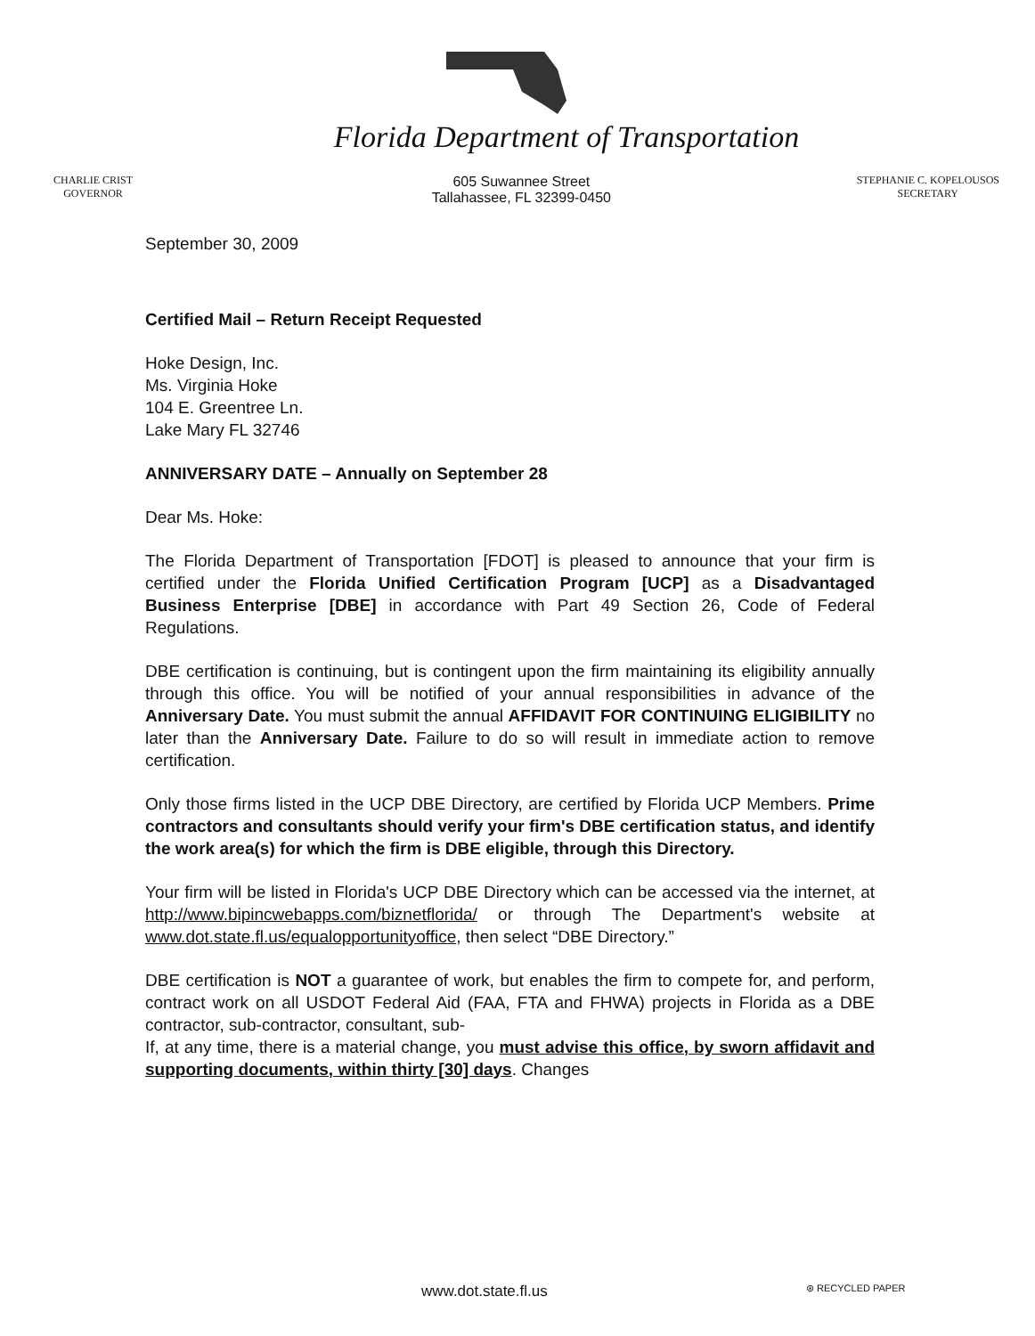Florida Department of Transportation
CHARLIE CRIST
GOVERNOR
605 Suwannee Street
Tallahassee, FL 32399-0450
STEPHANIE C. KOPELOUSOS
SECRETARY
September 30, 2009
Certified Mail – Return Receipt Requested
Hoke Design, Inc.
Ms. Virginia Hoke
104 E. Greentree Ln.
Lake Mary FL 32746
ANNIVERSARY DATE – Annually on September 28
Dear Ms. Hoke:
The Florida Department of Transportation [FDOT] is pleased to announce that your firm is certified under the Florida Unified Certification Program [UCP] as a Disadvantaged Business Enterprise [DBE] in accordance with Part 49 Section 26, Code of Federal Regulations.
DBE certification is continuing, but is contingent upon the firm maintaining its eligibility annually through this office. You will be notified of your annual responsibilities in advance of the Anniversary Date. You must submit the annual AFFIDAVIT FOR CONTINUING ELIGIBILITY no later than the Anniversary Date. Failure to do so will result in immediate action to remove certification.
Only those firms listed in the UCP DBE Directory, are certified by Florida UCP Members. Prime contractors and consultants should verify your firm's DBE certification status, and identify the work area(s) for which the firm is DBE eligible, through this Directory.
Your firm will be listed in Florida's UCP DBE Directory which can be accessed via the internet, at http://www.bipincwebapps.com/biznetflorida/ or through The Department's website at www.dot.state.fl.us/equalopportunityoffice, then select “DBE Directory.”
DBE certification is NOT a guarantee of work, but enables the firm to compete for, and perform, contract work on all USDOT Federal Aid (FAA, FTA and FHWA) projects in Florida as a DBE contractor, sub-contractor, consultant, sub-
If, at any time, there is a material change, you must advise this office, by sworn affidavit and supporting documents, within thirty [30] days. Changes
www.dot.state.fl.us ⊛ RECYCLED PAPER